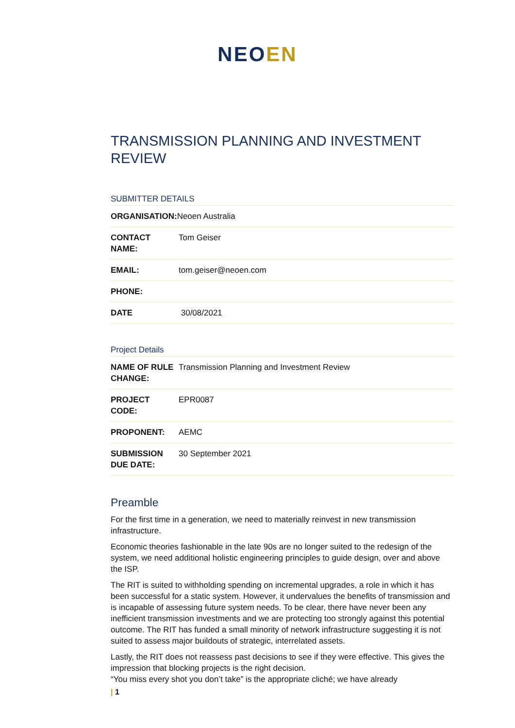NEO EN
TRANSMISSION PLANNING AND INVESTMENT REVIEW
SUBMITTER DETAILS
| ORGANISATION: Neoen Australia | |
| CONTACT NAME: | Tom Geiser |
| EMAIL: | tom.geiser@neoen.com |
| PHONE: | |
| DATE | 30/08/2021 |
Project Details
| NAME OF RULE CHANGE: | Transmission Planning and Investment Review |
| PROJECT CODE: | EPR0087 |
| PROPONENT: | AEMC |
| SUBMISSION DUE DATE: | 30 September 2021 |
Preamble
For the first time in a generation, we need to materially reinvest in new transmission infrastructure.
Economic theories fashionable in the late 90s are no longer suited to the redesign of the system, we need additional holistic engineering principles to guide design, over and above the ISP.
The RIT is suited to withholding spending on incremental upgrades, a role in which it has been successful for a static system. However, it undervalues the benefits of transmission and is incapable of assessing future system needs. To be clear, there have never been any inefficient transmission investments and we are protecting too strongly against this potential outcome. The RIT has funded a small minority of network infrastructure suggesting it is not suited to assess major buildouts of strategic, interrelated assets.
Lastly, the RIT does not reassess past decisions to see if they were effective. This gives the impression that blocking projects is the right decision.
“You miss every shot you don’t take” is the appropriate cliché; we have already
| 1